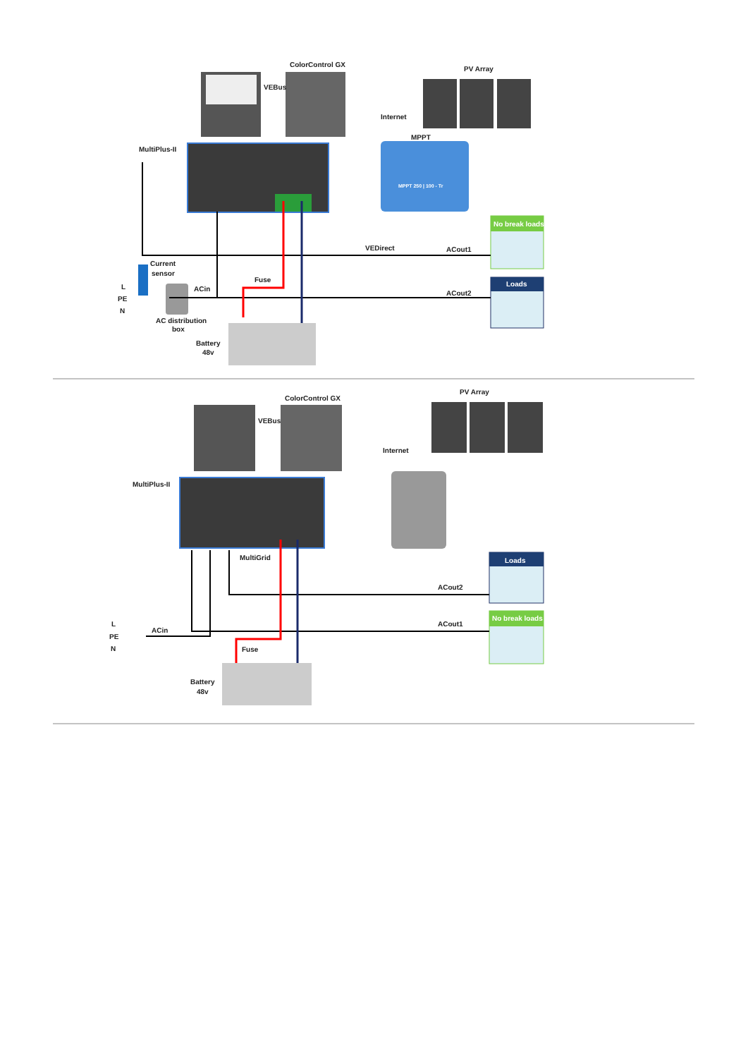ColorControl GX
PV Array
VEBus
Internet
MPPT
MultiPlus-II
MPPT 250 | 100 - Tr
No break loads
VEDirect
ACout1
Current
sensor
L
Fuse
Loads
ACin
PE
ACout2
N
AC distribution
box
Battery
48v
ColorControl GX
PV Array
VEBus
Internet
MultiPlus-II
MultiGrid
Loads
ACout2
L
ACin
ACout1
No break loads
PE
N
Fuse
Battery
48v